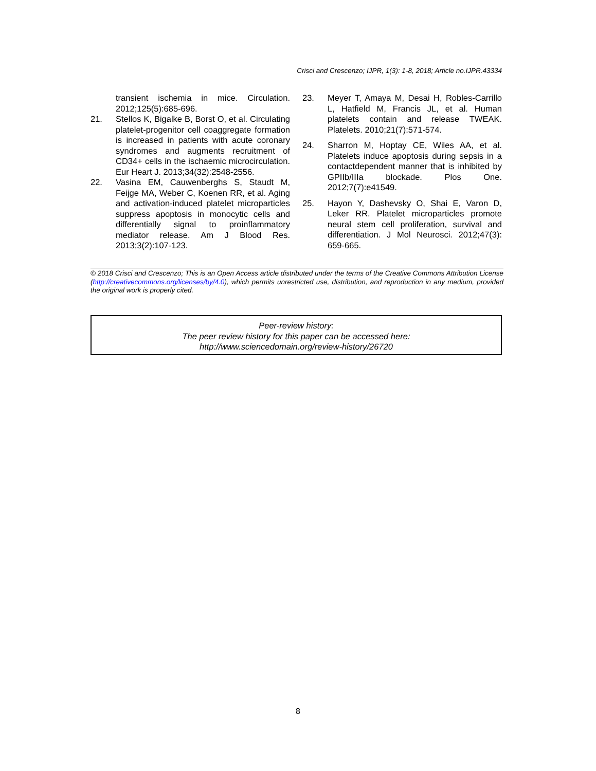Crisci and Crescenzo; IJPR, 1(3): 1-8, 2018; Article no.IJPR.43334
transient ischemia in mice. Circulation. 2012;125(5):685-696.
21. Stellos K, Bigalke B, Borst O, et al. Circulating platelet-progenitor cell coaggregate formation is increased in patients with acute coronary syndromes and augments recruitment of CD34+ cells in the ischaemic microcirculation. Eur Heart J. 2013;34(32):2548-2556.
22. Vasina EM, Cauwenberghs S, Staudt M, Feijge MA, Weber C, Koenen RR, et al. Aging and activation-induced platelet microparticles suppress apoptosis in monocytic cells and differentially signal to proinflammatory mediator release. Am J Blood Res. 2013;3(2):107-123.
23. Meyer T, Amaya M, Desai H, Robles-Carrillo L, Hatfield M, Francis JL, et al. Human platelets contain and release TWEAK. Platelets. 2010;21(7):571-574.
24. Sharron M, Hoptay CE, Wiles AA, et al. Platelets induce apoptosis during sepsis in a contactdependent manner that is inhibited by GPIIb/IIIa blockade. Plos One. 2012;7(7):e41549.
25. Hayon Y, Dashevsky O, Shai E, Varon D, Leker RR. Platelet microparticles promote neural stem cell proliferation, survival and differentiation. J Mol Neurosci. 2012;47(3): 659-665.
© 2018 Crisci and Crescenzo; This is an Open Access article distributed under the terms of the Creative Commons Attribution License (http://creativecommons.org/licenses/by/4.0), which permits unrestricted use, distribution, and reproduction in any medium, provided the original work is properly cited.
Peer-review history:
The peer review history for this paper can be accessed here:
http://www.sciencedomain.org/review-history/26720
8